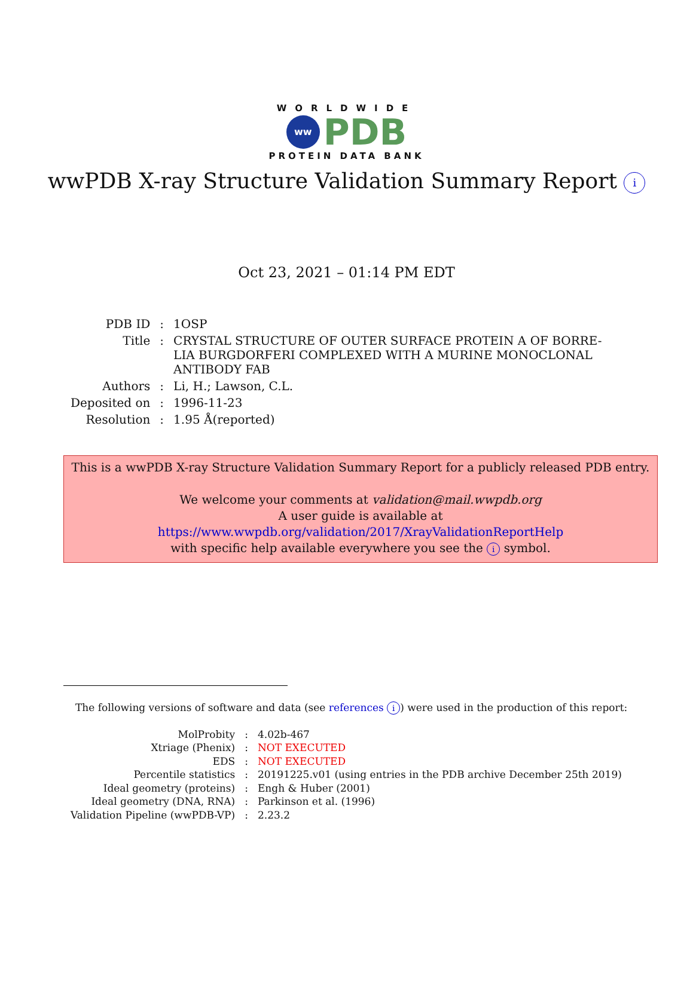WORLDWIDE
ww
PDB
PROTEIN DATA BANK
wwPDB X-ray Structure Validation Summary Report i
Oct 23, 2021 – 01:14 PM EDT
| PDB ID | : | 1OSP |
| Title | : | CRYSTAL STRUCTURE OF OUTER SURFACE PROTEIN A OF BORRE- LIA BURGDORFERI COMPLEXED WITH A MURINE MONOCLONAL ANTIBODY FAB |
| Authors | : | Li, H.; Lawson, C.L. |
| Deposited on | : | 1996-11-23 |
| Resolution | : | 1.95 Å(reported) |
This is a wwPDB X-ray Structure Validation Summary Report for a publicly released PDB entry.
We welcome your comments at validation@mail.wwpdb.org
A user guide is available at
https://www.wwpdb.org/validation/2017/XrayValidationReportHelp
with specific help available everywhere you see the i symbol.
The following versions of software and data (see references i) were used in the production of this report:
| MolProbity | : | 4.02b-467 |
| Xtriage (Phenix) | : | NOT EXECUTED |
| EDS | : | NOT EXECUTED |
| Percentile statistics | : | 20191225.v01 (using entries in the PDB archive December 25th 2019) |
| Ideal geometry (proteins) | : | Engh & Huber (2001) |
| Ideal geometry (DNA, RNA) | : | Parkinson et al. (1996) |
| Validation Pipeline (wwPDB-VP) | : | 2.23.2 |